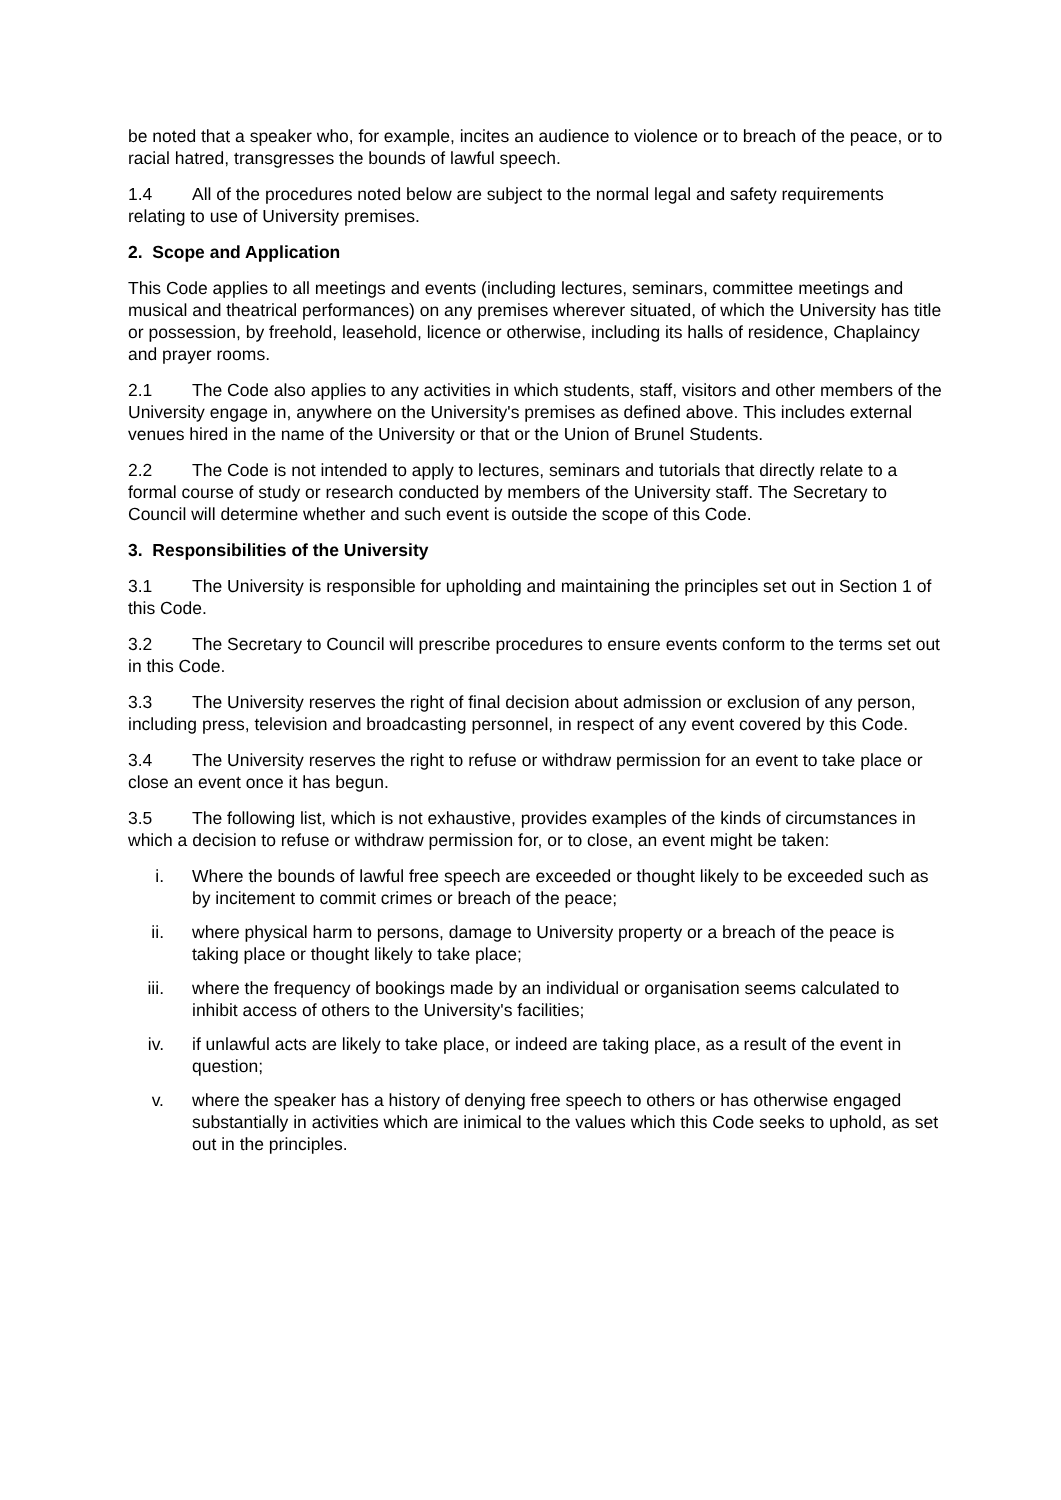be noted that a speaker who, for example, incites an audience to violence or to breach of the peace, or to racial hatred, transgresses the bounds of lawful speech.
1.4 All of the procedures noted below are subject to the normal legal and safety requirements relating to use of University premises.
2. Scope and Application
This Code applies to all meetings and events (including lectures, seminars, committee meetings and musical and theatrical performances) on any premises wherever situated, of which the University has title or possession, by freehold, leasehold, licence or otherwise, including its halls of residence, Chaplaincy and prayer rooms.
2.1 The Code also applies to any activities in which students, staff, visitors and other members of the University engage in, anywhere on the University's premises as defined above. This includes external venues hired in the name of the University or that or the Union of Brunel Students.
2.2 The Code is not intended to apply to lectures, seminars and tutorials that directly relate to a formal course of study or research conducted by members of the University staff. The Secretary to Council will determine whether and such event is outside the scope of this Code.
3. Responsibilities of the University
3.1 The University is responsible for upholding and maintaining the principles set out in Section 1 of this Code.
3.2 The Secretary to Council will prescribe procedures to ensure events conform to the terms set out in this Code.
3.3 The University reserves the right of final decision about admission or exclusion of any person, including press, television and broadcasting personnel, in respect of any event covered by this Code.
3.4 The University reserves the right to refuse or withdraw permission for an event to take place or close an event once it has begun.
3.5 The following list, which is not exhaustive, provides examples of the kinds of circumstances in which a decision to refuse or withdraw permission for, or to close, an event might be taken:
i. Where the bounds of lawful free speech are exceeded or thought likely to be exceeded such as by incitement to commit crimes or breach of the peace;
ii. where physical harm to persons, damage to University property or a breach of the peace is taking place or thought likely to take place;
iii. where the frequency of bookings made by an individual or organisation seems calculated to inhibit access of others to the University's facilities;
iv. if unlawful acts are likely to take place, or indeed are taking place, as a result of the event in question;
v. where the speaker has a history of denying free speech to others or has otherwise engaged substantially in activities which are inimical to the values which this Code seeks to uphold, as set out in the principles.